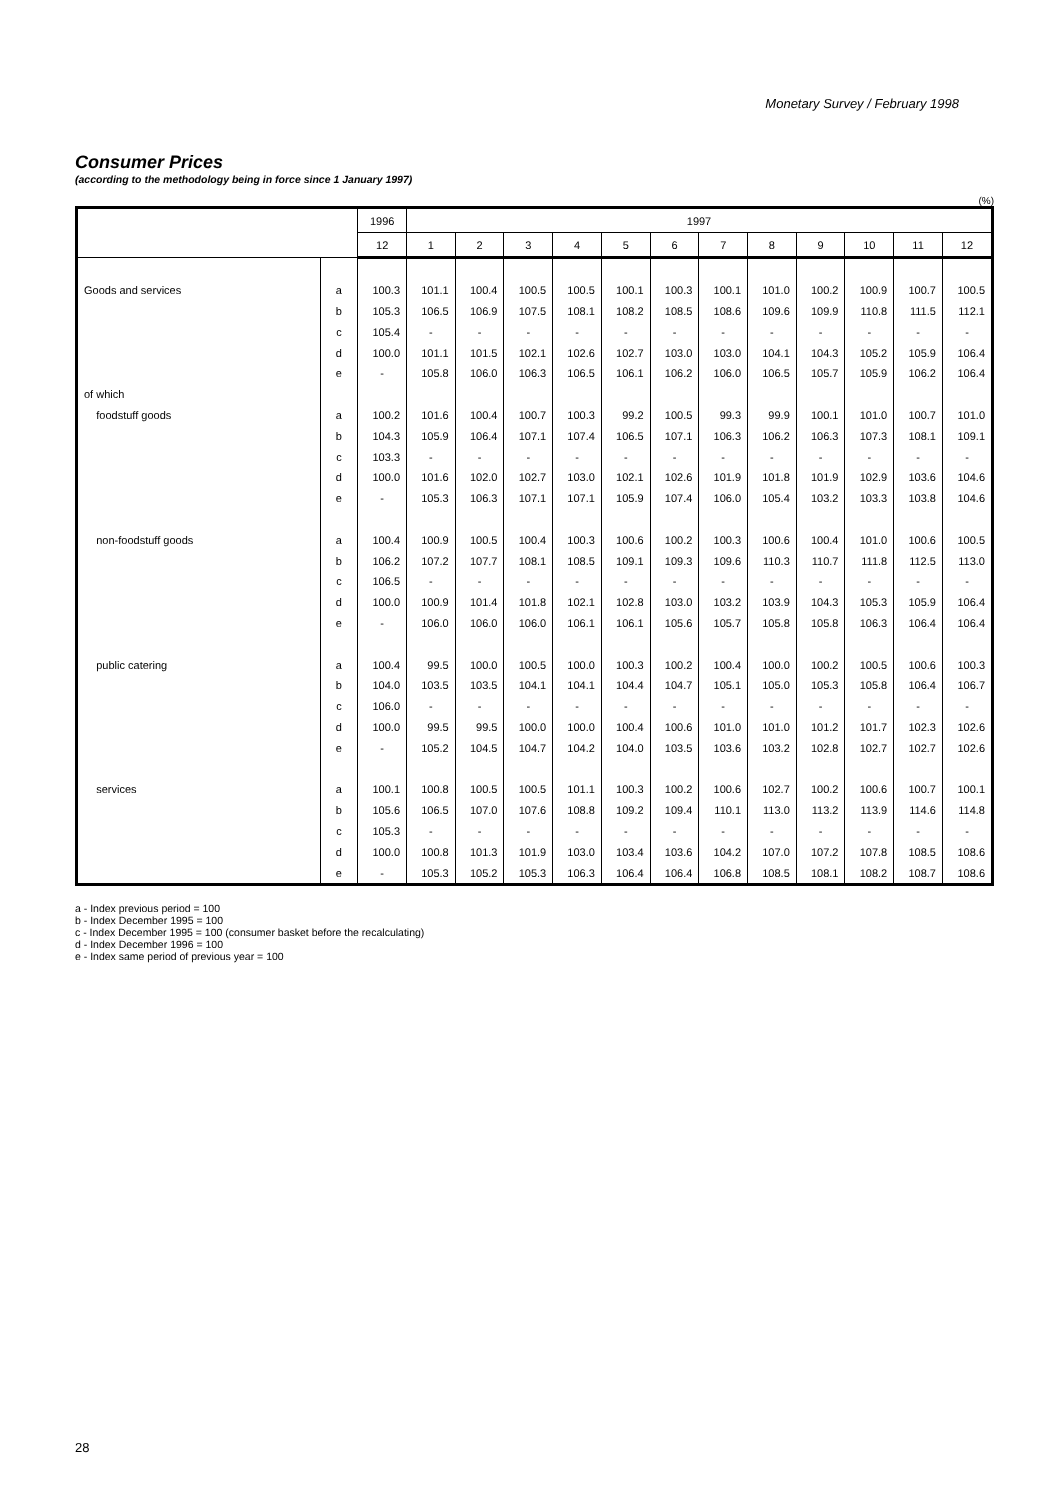Monetary Survey / February 1998
Consumer Prices
(according to the methodology being in force since 1 January 1997)
(%)
| | | 1996 | 1997 | | | | | | | | | | | |
| --- | --- | --- | --- | --- | --- | --- | --- | --- | --- | --- | --- | --- | --- | --- |
| | | 12 | 1 | 2 | 3 | 4 | 5 | 6 | 7 | 8 | 9 | 10 | 11 | 12 |
| Goods and services | a | 100.3 | 101.1 | 100.4 | 100.5 | 100.5 | 100.1 | 100.3 | 100.1 | 101.0 | 100.2 | 100.9 | 100.7 | 100.5 |
| | b | 105.3 | 106.5 | 106.9 | 107.5 | 108.1 | 108.2 | 108.5 | 108.6 | 109.6 | 109.9 | 110.8 | 111.5 | 112.1 |
| | c | 105.4 | - | - | - | - | - | - | - | - | - | - | - | - |
| | d | 100.0 | 101.1 | 101.5 | 102.1 | 102.6 | 102.7 | 103.0 | 103.0 | 104.1 | 104.3 | 105.2 | 105.9 | 106.4 |
| | e | - | 105.8 | 106.0 | 106.3 | 106.5 | 106.1 | 106.2 | 106.0 | 106.5 | 105.7 | 105.9 | 106.2 | 106.4 |
| of which | | | | | | | | | | | | | | |
| foodstuff goods | a | 100.2 | 101.6 | 100.4 | 100.7 | 100.3 | 99.2 | 100.5 | 99.3 | 99.9 | 100.1 | 101.0 | 100.7 | 101.0 |
| | b | 104.3 | 105.9 | 106.4 | 107.1 | 107.4 | 106.5 | 107.1 | 106.3 | 106.2 | 106.3 | 107.3 | 108.1 | 109.1 |
| | c | 103.3 | - | - | - | - | - | - | - | - | - | - | - | - |
| | d | 100.0 | 101.6 | 102.0 | 102.7 | 103.0 | 102.1 | 102.6 | 101.9 | 101.8 | 101.9 | 102.9 | 103.6 | 104.6 |
| | e | - | 105.3 | 106.3 | 107.1 | 107.1 | 105.9 | 107.4 | 106.0 | 105.4 | 103.2 | 103.3 | 103.8 | 104.6 |
| non-foodstuff goods | a | 100.4 | 100.9 | 100.5 | 100.4 | 100.3 | 100.6 | 100.2 | 100.3 | 100.6 | 100.4 | 101.0 | 100.6 | 100.5 |
| | b | 106.2 | 107.2 | 107.7 | 108.1 | 108.5 | 109.1 | 109.3 | 109.6 | 110.3 | 110.7 | 111.8 | 112.5 | 113.0 |
| | c | 106.5 | - | - | - | - | - | - | - | - | - | - | - | - |
| | d | 100.0 | 100.9 | 101.4 | 101.8 | 102.1 | 102.8 | 103.0 | 103.2 | 103.9 | 104.3 | 105.3 | 105.9 | 106.4 |
| | e | - | 106.0 | 106.0 | 106.0 | 106.1 | 106.1 | 105.6 | 105.7 | 105.8 | 105.8 | 106.3 | 106.4 | 106.4 |
| public catering | a | 100.4 | 99.5 | 100.0 | 100.5 | 100.0 | 100.3 | 100.2 | 100.4 | 100.0 | 100.2 | 100.5 | 100.6 | 100.3 |
| | b | 104.0 | 103.5 | 103.5 | 104.1 | 104.1 | 104.4 | 104.7 | 105.1 | 105.0 | 105.3 | 105.8 | 106.4 | 106.7 |
| | c | 106.0 | - | - | - | - | - | - | - | - | - | - | - | - |
| | d | 100.0 | 99.5 | 99.5 | 100.0 | 100.0 | 100.4 | 100.6 | 101.0 | 101.0 | 101.2 | 101.7 | 102.3 | 102.6 |
| | e | - | 105.2 | 104.5 | 104.7 | 104.2 | 104.0 | 103.5 | 103.6 | 103.2 | 102.8 | 102.7 | 102.7 | 102.6 |
| services | a | 100.1 | 100.8 | 100.5 | 100.5 | 101.1 | 100.3 | 100.2 | 100.6 | 102.7 | 100.2 | 100.6 | 100.7 | 100.1 |
| | b | 105.6 | 106.5 | 107.0 | 107.6 | 108.8 | 109.2 | 109.4 | 110.1 | 113.0 | 113.2 | 113.9 | 114.6 | 114.8 |
| | c | 105.3 | - | - | - | - | - | - | - | - | - | - | - | - |
| | d | 100.0 | 100.8 | 101.3 | 101.9 | 103.0 | 103.4 | 103.6 | 104.2 | 107.0 | 107.2 | 107.8 | 108.5 | 108.6 |
| | e | - | 105.3 | 105.2 | 105.3 | 106.3 | 106.4 | 106.4 | 106.8 | 108.5 | 108.1 | 108.2 | 108.7 | 108.6 |
a - Index previous period = 100
b - Index December 1995 = 100
c - Index December 1995 = 100 (consumer basket before the recalculating)
d - Index December 1996 = 100
e - Index same period of previous year = 100
28